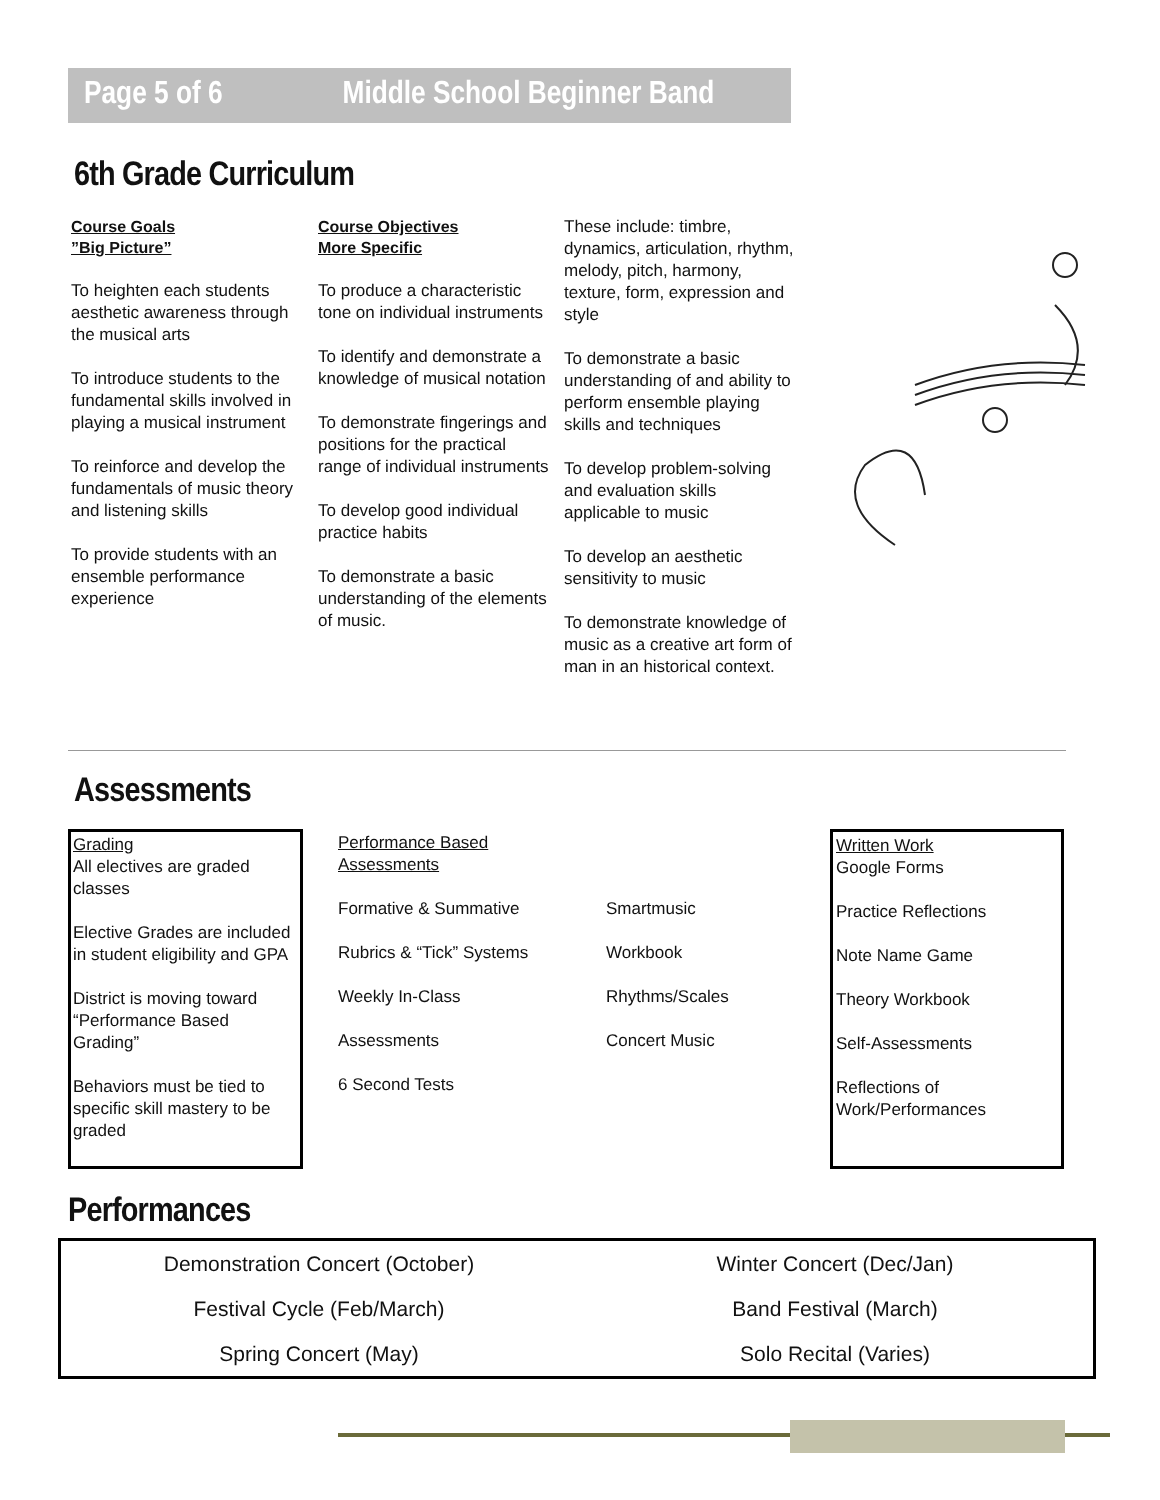Page 5 of 6 Middle School Beginner Band
6th Grade Curriculum
Course Goals
”Big Picture”
To heighten each students aesthetic awareness through the musical arts
To introduce students to the fundamental skills involved in playing a musical instrument
To reinforce and develop the fundamentals of music theory and listening skills
To provide students with an ensemble performance experience
Course Objectives
More Specific
To produce a characteristic tone on individual instruments
To identify and demonstrate a knowledge of musical notation
To demonstrate fingerings and positions for the practical range of individual instruments
To develop good individual practice habits
To demonstrate a basic understanding of the elements of music.
These include: timbre, dynamics, articulation, rhythm, melody, pitch, harmony, texture, form, expression and style
To demonstrate a basic understanding of and ability to perform ensemble playing skills and techniques
To develop problem-solving and evaluation skills applicable to music
To develop an aesthetic sensitivity to music
To demonstrate knowledge of music as a creative art form of man in an historical context.
Assessments
Grading
All electives are graded classes
Elective Grades are included in student eligibility and GPA
District is moving toward “Performance Based Grading”
Behaviors must be tied to specific skill mastery to be graded
Performance Based Assessments
Formative & Summative
Rubrics & “Tick” Systems
Weekly In-Class
Assessments
6 Second Tests
Smartmusic
Workbook
Rhythms/Scales
Concert Music
Written Work
Google Forms
Practice Reflections
Note Name Game
Theory Workbook
Self-Assessments
Reflections of Work/Performances
Performances
Demonstration Concert (October)
Winter Concert (Dec/Jan)
Festival Cycle (Feb/March)
Band Festival (March)
Spring Concert (May)
Solo Recital (Varies)